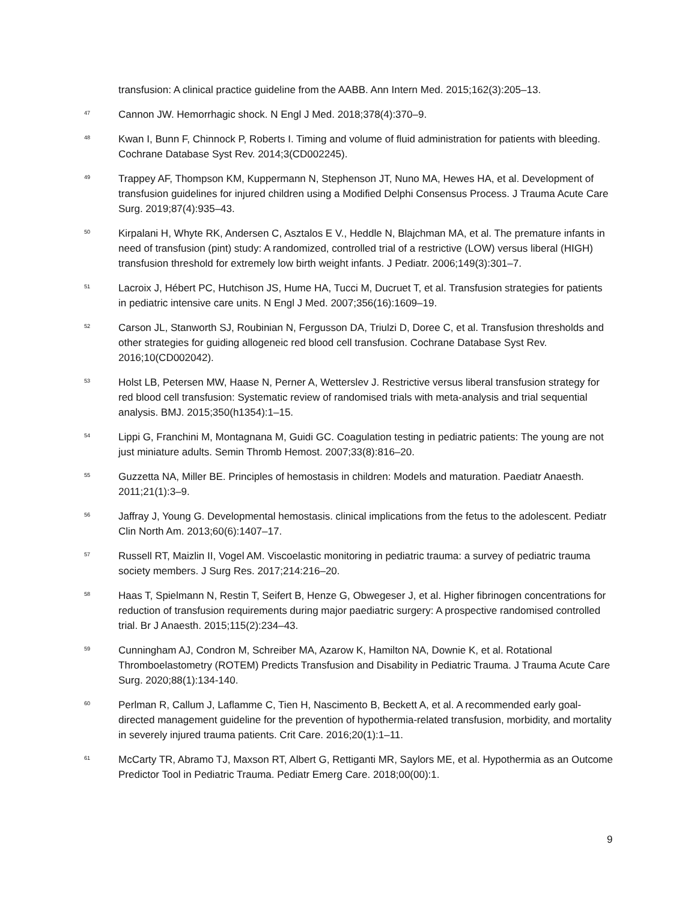transfusion: A clinical practice guideline from the AABB. Ann Intern Med. 2015;162(3):205–13.
<sup>47</sup>
Cannon JW. Hemorrhagic shock. N Engl J Med. 2018;378(4):370–9.
<sup>48</sup>
Kwan I, Bunn F, Chinnock P, Roberts I. Timing and volume of fluid administration for patients with bleeding. Cochrane Database Syst Rev. 2014;3(CD002245).
<sup>49</sup>
Trappey AF, Thompson KM, Kuppermann N, Stephenson JT, Nuno MA, Hewes HA, et al. Development of transfusion guidelines for injured children using a Modified Delphi Consensus Process. J Trauma Acute Care Surg. 2019;87(4):935–43.
<sup>50</sup>
Kirpalani H, Whyte RK, Andersen C, Asztalos E V., Heddle N, Blajchman MA, et al. The premature infants in need of transfusion (pint) study: A randomized, controlled trial of a restrictive (LOW) versus liberal (HIGH) transfusion threshold for extremely low birth weight infants. J Pediatr. 2006;149(3):301–7.
<sup>51</sup>
Lacroix J, Hébert PC, Hutchison JS, Hume HA, Tucci M, Ducruet T, et al. Transfusion strategies for patients in pediatric intensive care units. N Engl J Med. 2007;356(16):1609–19.
<sup>52</sup>
Carson JL, Stanworth SJ, Roubinian N, Fergusson DA, Triulzi D, Doree C, et al. Transfusion thresholds and other strategies for guiding allogeneic red blood cell transfusion. Cochrane Database Syst Rev. 2016;10(CD002042).
<sup>53</sup>
Holst LB, Petersen MW, Haase N, Perner A, Wetterslev J. Restrictive versus liberal transfusion strategy for red blood cell transfusion: Systematic review of randomised trials with meta-analysis and trial sequential analysis. BMJ. 2015;350(h1354):1–15.
<sup>54</sup>
Lippi G, Franchini M, Montagnana M, Guidi GC. Coagulation testing in pediatric patients: The young are not just miniature adults. Semin Thromb Hemost. 2007;33(8):816–20.
<sup>55</sup>
Guzzetta NA, Miller BE. Principles of hemostasis in children: Models and maturation. Paediatr Anaesth. 2011;21(1):3–9.
<sup>56</sup>
Jaffray J, Young G. Developmental hemostasis. clinical implications from the fetus to the adolescent. Pediatr Clin North Am. 2013;60(6):1407–17.
<sup>57</sup>
Russell RT, Maizlin II, Vogel AM. Viscoelastic monitoring in pediatric trauma: a survey of pediatric trauma society members. J Surg Res. 2017;214:216–20.
<sup>58</sup>
Haas T, Spielmann N, Restin T, Seifert B, Henze G, Obwegeser J, et al. Higher fibrinogen concentrations for reduction of transfusion requirements during major paediatric surgery: A prospective randomised controlled trial. Br J Anaesth. 2015;115(2):234–43.
<sup>59</sup>
Cunningham AJ, Condron M, Schreiber MA, Azarow K, Hamilton NA, Downie K, et al. Rotational Thromboelastometry (ROTEM) Predicts Transfusion and Disability in Pediatric Trauma. J Trauma Acute Care Surg. 2020;88(1):134-140.
<sup>60</sup>
Perlman R, Callum J, Laflamme C, Tien H, Nascimento B, Beckett A, et al. A recommended early goal-directed management guideline for the prevention of hypothermia-related transfusion, morbidity, and mortality in severely injured trauma patients. Crit Care. 2016;20(1):1–11.
<sup>61</sup>
McCarty TR, Abramo TJ, Maxson RT, Albert G, Rettiganti MR, Saylors ME, et al. Hypothermia as an Outcome Predictor Tool in Pediatric Trauma. Pediatr Emerg Care. 2018;00(00):1.
9